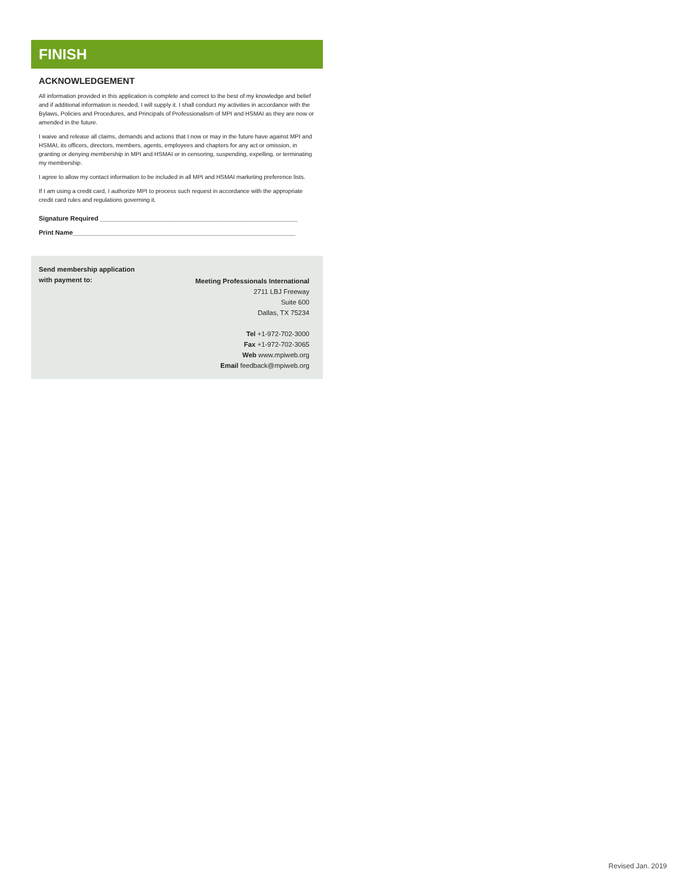FINISH
ACKNOWLEDGEMENT
All information provided in this application is complete and correct to the best of my knowledge and belief and if additional information is needed, I will supply it. I shall conduct my activities in accordance with the Bylaws, Policies and Procedures, and Principals of Professionalism of MPI and HSMAI as they are now or amended in the future.
I waive and release all claims, demands and actions that I now or may in the future have against MPI and HSMAI, its officers, directors, members, agents, employees and chapters for any act or omission, in granting or denying membership in MPI and HSMAI or in censoring, suspending, expelling, or terminating my membership.
I agree to allow my contact information to be included in all MPI and HSMAI marketing preference lists.
If I am using a credit card, I authorize MPI to process such request in accordance with the appropriate credit card rules and regulations governing it.
Signature Required _______________________________________________________
Print Name______________________________________________________________
Send membership application
with payment to:
Meeting Professionals International
2711 LBJ Freeway
Suite 600
Dallas, TX 75234
Tel +1-972-702-3000
Fax +1-972-702-3065
Web www.mpiweb.org
Email feedback@mpiweb.org
Revised Jan. 2019